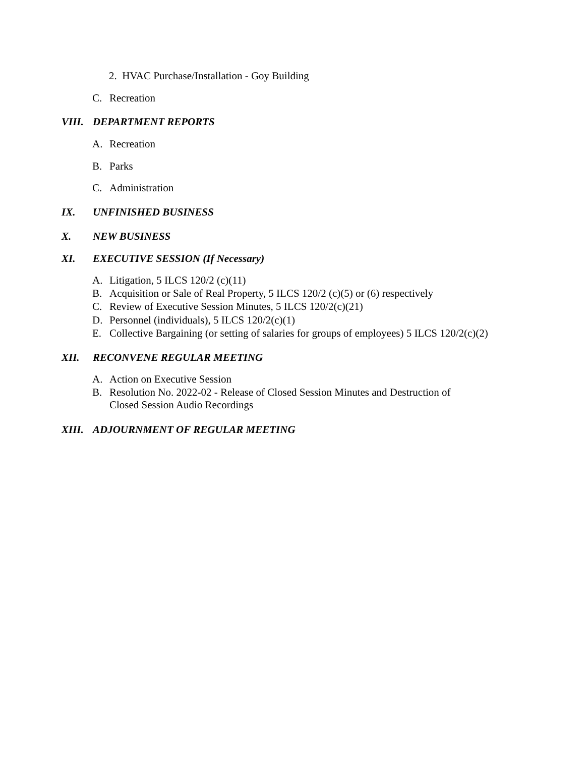2. HVAC Purchase/Installation - Goy Building
C. Recreation
VIII. DEPARTMENT REPORTS
A. Recreation
B. Parks
C. Administration
IX. UNFINISHED BUSINESS
X. NEW BUSINESS
XI. EXECUTIVE SESSION (If Necessary)
A. Litigation, 5 ILCS 120/2 (c)(11)
B. Acquisition or Sale of Real Property, 5 ILCS 120/2 (c)(5) or (6) respectively
C. Review of Executive Session Minutes, 5 ILCS 120/2(c)(21)
D. Personnel (individuals), 5 ILCS 120/2(c)(1)
E. Collective Bargaining (or setting of salaries for groups of employees) 5 ILCS 120/2(c)(2)
XII. RECONVENE REGULAR MEETING
A. Action on Executive Session
B. Resolution No. 2022-02 - Release of Closed Session Minutes and Destruction of
Closed Session Audio Recordings
XIII. ADJOURNMENT OF REGULAR MEETING